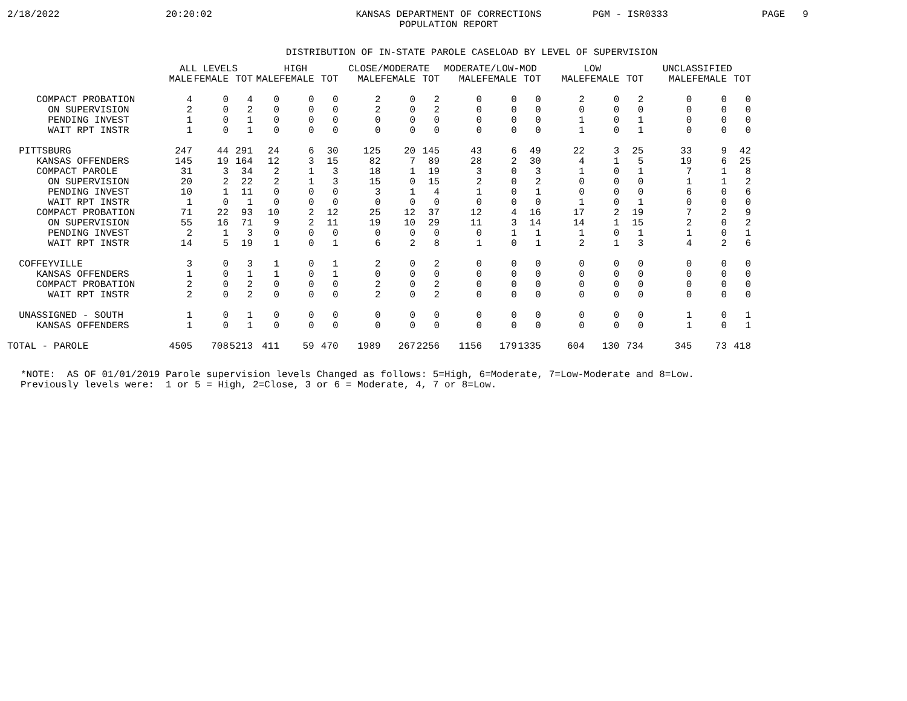2/18/2022
20:20:02
KANSAS DEPARTMENT OF CORRECTIONS POPULATION REPORT
PGM - ISR0333
PAGE 9
DISTRIBUTION OF IN-STATE PAROLE CASELOAD BY LEVEL OF SUPERVISION
| | ALL LEVELS | | | HIGH | | | CLOSE/MODERATE | | | MODERATE/LOW-MOD | | | LOW | | | UNCLASSIFIED | | |
| --- | --- | --- | --- | --- | --- | --- | --- | --- | --- | --- | --- | --- | --- | --- | --- | --- | --- | --- |
| | MALE | FEMALE | TOT | MALE | FEMALE | TOT | MALE | FEMALE | TOT | MALE | FEMALE | TOT | MALE | FEMALE | TOT | MALE | FEMALE | TOT |
| COMPACT PROBATION | 4 | 0 | 4 | 0 | 0 | 0 | 2 | 0 | 2 | 0 | 0 | 0 | 2 | 0 | 2 | 0 | 0 | 0 |
| ON SUPERVISION | 2 | 0 | 2 | 0 | 0 | 0 | 2 | 0 | 2 | 0 | 0 | 0 | 0 | 0 | 0 | 0 | 0 | 0 |
| PENDING INVEST | 1 | 0 | 1 | 0 | 0 | 0 | 0 | 0 | 0 | 0 | 0 | 0 | 1 | 0 | 1 | 0 | 0 | 0 |
| WAIT RPT INSTR | 1 | 0 | 1 | 0 | 0 | 0 | 0 | 0 | 0 | 0 | 0 | 0 | 1 | 0 | 1 | 0 | 0 | 0 |
| PITTSBURG | 247 | 44 | 291 | 24 | 6 | 30 | 125 | 20 | 145 | 43 | 6 | 49 | 22 | 3 | 25 | 33 | 9 | 42 |
| KANSAS OFFENDERS | 145 | 19 | 164 | 12 | 3 | 15 | 82 | 7 | 89 | 28 | 2 | 30 | 4 | 1 | 5 | 19 | 6 | 25 |
| COMPACT PAROLE | 31 | 3 | 34 | 2 | 1 | 3 | 18 | 1 | 19 | 3 | 0 | 3 | 1 | 0 | 1 | 7 | 1 | 8 |
| ON SUPERVISION | 20 | 2 | 22 | 2 | 1 | 3 | 15 | 0 | 15 | 2 | 0 | 2 | 0 | 0 | 0 | 1 | 1 | 2 |
| PENDING INVEST | 10 | 1 | 11 | 0 | 0 | 0 | 3 | 1 | 4 | 1 | 0 | 1 | 0 | 0 | 0 | 6 | 0 | 6 |
| WAIT RPT INSTR | 1 | 0 | 1 | 0 | 0 | 0 | 0 | 0 | 0 | 0 | 0 | 0 | 1 | 0 | 1 | 0 | 0 | 0 |
| COMPACT PROBATION | 71 | 22 | 93 | 10 | 2 | 12 | 25 | 12 | 37 | 12 | 4 | 16 | 17 | 2 | 19 | 7 | 2 | 9 |
| ON SUPERVISION | 55 | 16 | 71 | 9 | 2 | 11 | 19 | 10 | 29 | 11 | 3 | 14 | 14 | 1 | 15 | 2 | 0 | 2 |
| PENDING INVEST | 2 | 1 | 3 | 0 | 0 | 0 | 0 | 0 | 0 | 0 | 1 | 1 | 1 | 0 | 1 | 1 | 0 | 1 |
| WAIT RPT INSTR | 14 | 5 | 19 | 1 | 0 | 1 | 6 | 2 | 8 | 1 | 0 | 1 | 2 | 1 | 3 | 4 | 2 | 6 |
| COFFEYVILLE | 3 | 0 | 3 | 1 | 0 | 1 | 2 | 0 | 2 | 0 | 0 | 0 | 0 | 0 | 0 | 0 | 0 | 0 |
| KANSAS OFFENDERS | 1 | 0 | 1 | 1 | 0 | 1 | 0 | 0 | 0 | 0 | 0 | 0 | 0 | 0 | 0 | 0 | 0 | 0 |
| COMPACT PROBATION | 2 | 0 | 2 | 0 | 0 | 0 | 2 | 0 | 2 | 0 | 0 | 0 | 0 | 0 | 0 | 0 | 0 | 0 |
| WAIT RPT INSTR | 2 | 0 | 2 | 0 | 0 | 0 | 2 | 0 | 2 | 0 | 0 | 0 | 0 | 0 | 0 | 0 | 0 | 0 |
| UNASSIGNED - SOUTH | 1 | 0 | 1 | 0 | 0 | 0 | 0 | 0 | 0 | 0 | 0 | 0 | 0 | 0 | 0 | 1 | 0 | 1 |
| KANSAS OFFENDERS | 1 | 0 | 1 | 0 | 0 | 0 | 0 | 0 | 0 | 0 | 0 | 0 | 0 | 0 | 0 | 1 | 0 | 1 |
| TOTAL - PAROLE | 4505 | 708 | 5213 | 411 | 59 | 470 | 1989 | 267 | 2256 | 1156 | 179 | 1335 | 604 | 130 | 734 | 345 | 73 | 418 |
*NOTE: AS OF 01/01/2019 Parole supervision levels Changed as follows: 5=High, 6=Moderate, 7=Low-Moderate and 8=Low. Previously levels were: 1 or 5 = High, 2=Close, 3 or 6 = Moderate, 4, 7 or 8=Low.